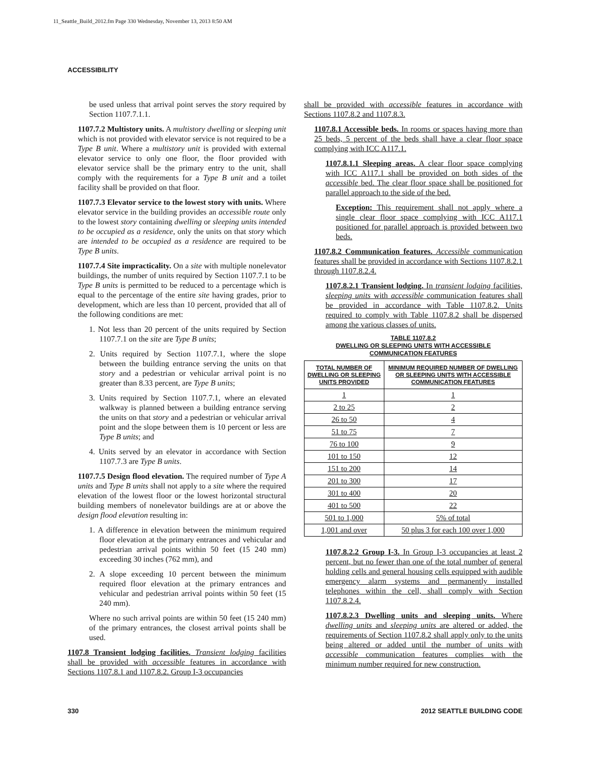11_Seattle_Build_2012.fm Page 330 Wednesday, November 13, 2013 8:50 AM
ACCESSIBILITY
be used unless that arrival point serves the story required by Section 1107.7.1.1.
1107.7.2 Multistory units. A multistory dwelling or sleeping unit which is not provided with elevator service is not required to be a Type B unit. Where a multistory unit is provided with external elevator service to only one floor, the floor provided with elevator service shall be the primary entry to the unit, shall comply with the requirements for a Type B unit and a toilet facility shall be provided on that floor.
1107.7.3 Elevator service to the lowest story with units. Where elevator service in the building provides an accessible route only to the lowest story containing dwelling or sleeping units intended to be occupied as a residence, only the units on that story which are intended to be occupied as a residence are required to be Type B units.
1107.7.4 Site impracticality. On a site with multiple nonelevator buildings, the number of units required by Section 1107.7.1 to be Type B units is permitted to be reduced to a percentage which is equal to the percentage of the entire site having grades, prior to development, which are less than 10 percent, provided that all of the following conditions are met:
1. Not less than 20 percent of the units required by Section 1107.7.1 on the site are Type B units;
2. Units required by Section 1107.7.1, where the slope between the building entrance serving the units on that story and a pedestrian or vehicular arrival point is no greater than 8.33 percent, are Type B units;
3. Units required by Section 1107.7.1, where an elevated walkway is planned between a building entrance serving the units on that story and a pedestrian or vehicular arrival point and the slope between them is 10 percent or less are Type B units; and
4. Units served by an elevator in accordance with Section 1107.7.3 are Type B units.
1107.7.5 Design flood elevation. The required number of Type A units and Type B units shall not apply to a site where the required elevation of the lowest floor or the lowest horizontal structural building members of nonelevator buildings are at or above the design flood elevation resulting in:
1. A difference in elevation between the minimum required floor elevation at the primary entrances and vehicular and pedestrian arrival points within 50 feet (15 240 mm) exceeding 30 inches (762 mm), and
2. A slope exceeding 10 percent between the minimum required floor elevation at the primary entrances and vehicular and pedestrian arrival points within 50 feet (15 240 mm).
Where no such arrival points are within 50 feet (15 240 mm) of the primary entrances, the closest arrival points shall be used.
1107.8 Transient lodging facilities. Transient lodging facilities shall be provided with accessible features in accordance with Sections 1107.8.1 and 1107.8.2. Group I-3 occupancies
shall be provided with accessible features in accordance with Sections 1107.8.2 and 1107.8.3.
1107.8.1 Accessible beds. In rooms or spaces having more than 25 beds, 5 percent of the beds shall have a clear floor space complying with ICC A117.1.
1107.8.1.1 Sleeping areas. A clear floor space complying with ICC A117.1 shall be provided on both sides of the accessible bed. The clear floor space shall be positioned for parallel approach to the side of the bed.
Exception: This requirement shall not apply where a single clear floor space complying with ICC A117.1 positioned for parallel approach is provided between two beds.
1107.8.2 Communication features. Accessible communication features shall be provided in accordance with Sections 1107.8.2.1 through 1107.8.2.4.
1107.8.2.1 Transient lodging. In transient lodging facilities, sleeping units with accessible communication features shall be provided in accordance with Table 1107.8.2. Units required to comply with Table 1107.8.2 shall be dispersed among the various classes of units.
TABLE 1107.8.2
DWELLING OR SLEEPING UNITS WITH ACCESSIBLE
COMMUNICATION FEATURES
| TOTAL NUMBER OF DWELLING OR SLEEPING UNITS PROVIDED | MINIMUM REQUIRED NUMBER OF DWELLING OR SLEEPING UNITS WITH ACCESSIBLE COMMUNICATION FEATURES |
| --- | --- |
| 1 | 1 |
| 2 to 25 | 2 |
| 26 to 50 | 4 |
| 51 to 75 | 7 |
| 76 to 100 | 9 |
| 101 to 150 | 12 |
| 151 to 200 | 14 |
| 201 to 300 | 17 |
| 301 to 400 | 20 |
| 401 to 500 | 22 |
| 501 to 1,000 | 5% of total |
| 1,001 and over | 50 plus 3 for each 100 over 1,000 |
1107.8.2.2 Group I-3. In Group I-3 occupancies at least 2 percent, but no fewer than one of the total number of general holding cells and general housing cells equipped with audible emergency alarm systems and permanently installed telephones within the cell, shall comply with Section 1107.8.2.4.
1107.8.2.3 Dwelling units and sleeping units. Where dwelling units and sleeping units are altered or added, the requirements of Section 1107.8.2 shall apply only to the units being altered or added until the number of units with accessible communication features complies with the minimum number required for new construction.
330 2012 SEATTLE BUILDING CODE